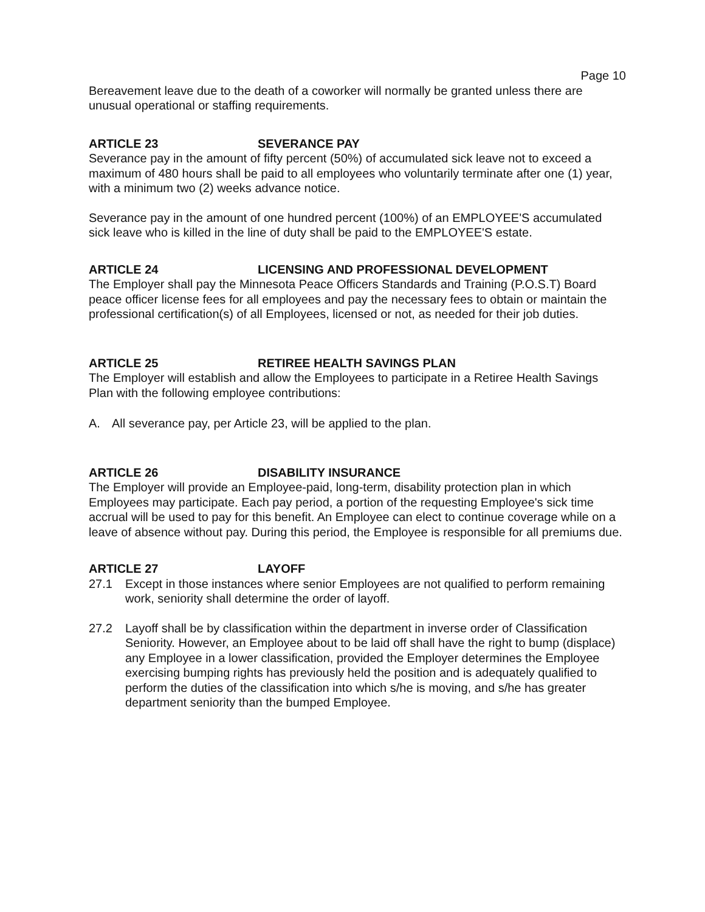Page 10
Bereavement leave due to the death of a coworker will normally be granted unless there are unusual operational or staffing requirements.
ARTICLE 23 SEVERANCE PAY
Severance pay in the amount of fifty percent (50%) of accumulated sick leave not to exceed a maximum of 480 hours shall be paid to all employees who voluntarily terminate after one (1) year, with a minimum two (2) weeks advance notice.
Severance pay in the amount of one hundred percent (100%) of an EMPLOYEE'S accumulated sick leave who is killed in the line of duty shall be paid to the EMPLOYEE'S estate.
ARTICLE 24 LICENSING AND PROFESSIONAL DEVELOPMENT
The Employer shall pay the Minnesota Peace Officers Standards and Training (P.O.S.T) Board peace officer license fees for all employees and pay the necessary fees to obtain or maintain the professional certification(s) of all Employees, licensed or not, as needed for their job duties.
ARTICLE 25 RETIREE HEALTH SAVINGS PLAN
The Employer will establish and allow the Employees to participate in a Retiree Health Savings Plan with the following employee contributions:
A. All severance pay, per Article 23, will be applied to the plan.
ARTICLE 26 DISABILITY INSURANCE
The Employer will provide an Employee-paid, long-term, disability protection plan in which Employees may participate. Each pay period, a portion of the requesting Employee's sick time accrual will be used to pay for this benefit. An Employee can elect to continue coverage while on a leave of absence without pay. During this period, the Employee is responsible for all premiums due.
ARTICLE 27 LAYOFF
27.1 Except in those instances where senior Employees are not qualified to perform remaining work, seniority shall determine the order of layoff.
27.2 Layoff shall be by classification within the department in inverse order of Classification Seniority. However, an Employee about to be laid off shall have the right to bump (displace) any Employee in a lower classification, provided the Employer determines the Employee exercising bumping rights has previously held the position and is adequately qualified to perform the duties of the classification into which s/he is moving, and s/he has greater department seniority than the bumped Employee.